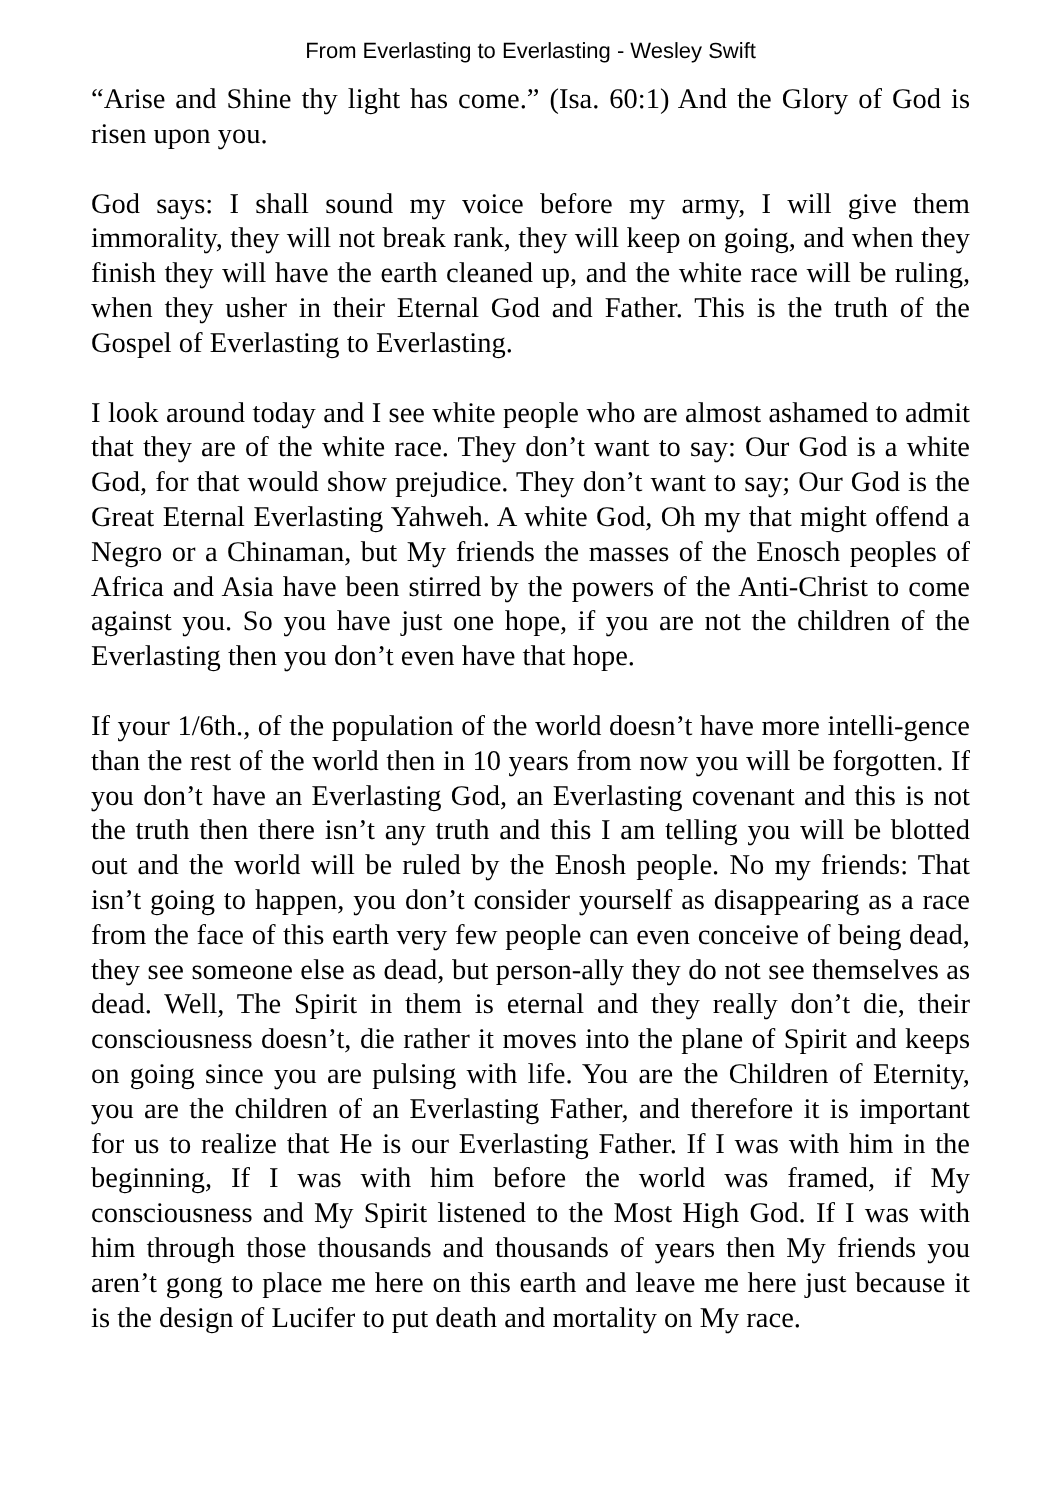From Everlasting to Everlasting - Wesley Swift
“Arise and Shine thy light has come.” (Isa. 60:1) And the Glory of God is risen upon you.
God says: I shall sound my voice before my army, I will give them immorality, they will not break rank, they will keep on going, and when they finish they will have the earth cleaned up, and the white race will be ruling, when they usher in their Eternal God and Father. This is the truth of the Gospel of Everlasting to Everlasting.
I look around today and I see white people who are almost ashamed to admit that they are of the white race. They don’t want to say: Our God is a white God, for that would show prejudice. They don’t want to say; Our God is the Great Eternal Everlasting Yahweh. A white God, Oh my that might offend a Negro or a Chinaman, but My friends the masses of the Enosch peoples of Africa and Asia have been stirred by the powers of the Anti-Christ to come against you. So you have just one hope, if you are not the children of the Everlasting then you don’t even have that hope.
If your 1/6th., of the population of the world doesn’t have more intelli-gence than the rest of the world then in 10 years from now you will be forgotten. If you don’t have an Everlasting God, an Everlasting covenant and this is not the truth then there isn’t any truth and this I am telling you will be blotted out and the world will be ruled by the Enosh people. No my friends: That isn’t going to happen, you don’t consider yourself as disappearing as a race from the face of this earth very few people can even conceive of being dead, they see someone else as dead, but person-ally they do not see themselves as dead. Well, The Spirit in them is eternal and they really don’t die, their consciousness doesn’t, die rather it moves into the plane of Spirit and keeps on going since you are pulsing with life. You are the Children of Eternity, you are the children of an Everlasting Father, and therefore it is important for us to realize that He is our Everlasting Father. If I was with him in the beginning, If I was with him before the world was framed, if My consciousness and My Spirit listened to the Most High God. If I was with him through those thousands and thousands of years then My friends you aren’t gong to place me here on this earth and leave me here just because it is the design of Lucifer to put death and mortality on My race.